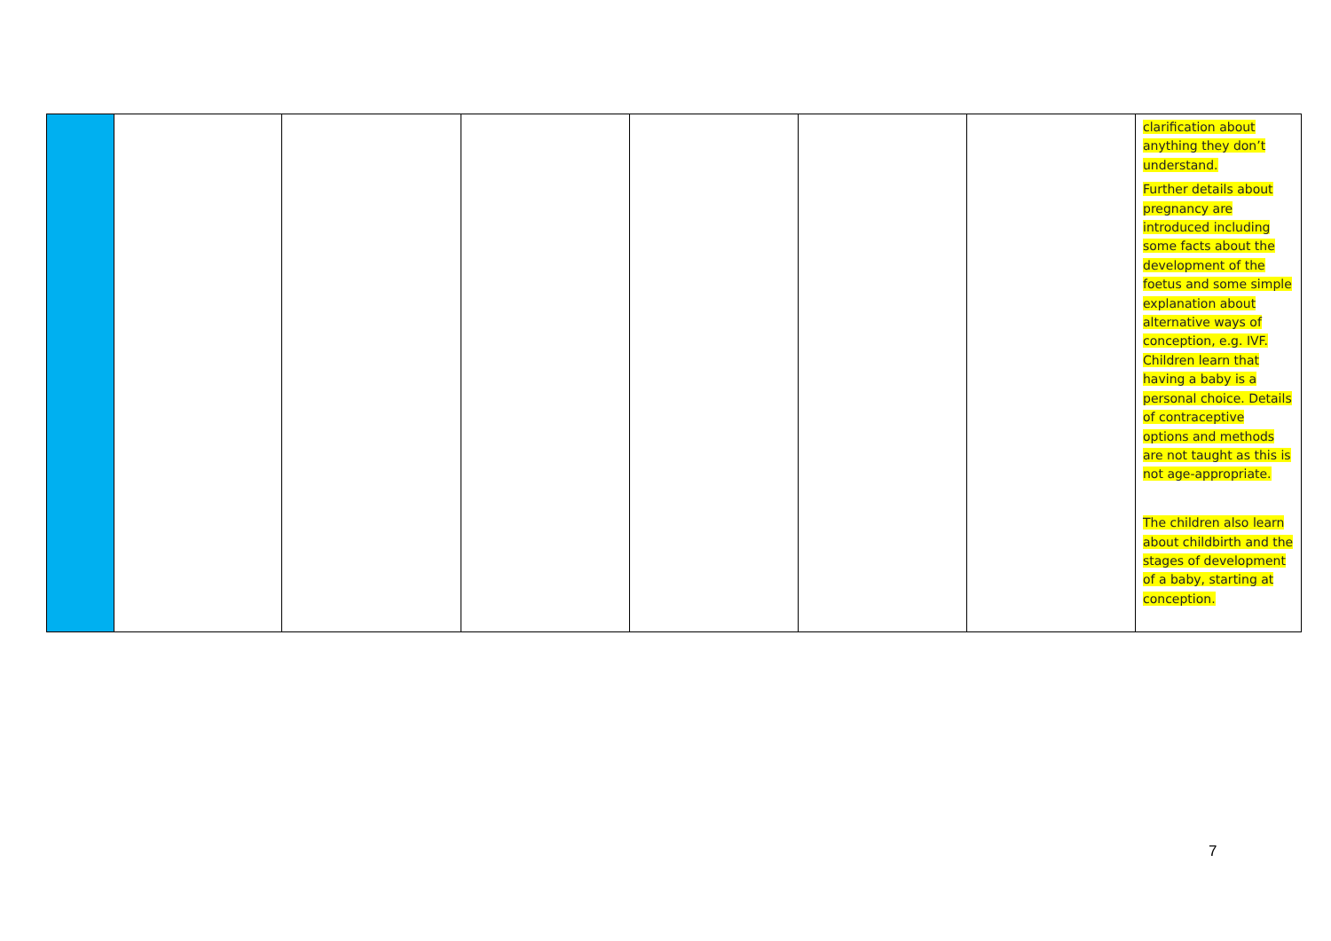| | | | | | | | clarification about anything they don’t understand. Further details about pregnancy are introduced including some facts about the development of the foetus and some simple explanation about alternative ways of conception, e.g. IVF. Children learn that having a baby is a personal choice. Details of contraceptive options and methods are not taught as this is not age-appropriate. The children also learn about childbirth and the stages of development of a baby, starting at conception. |
7